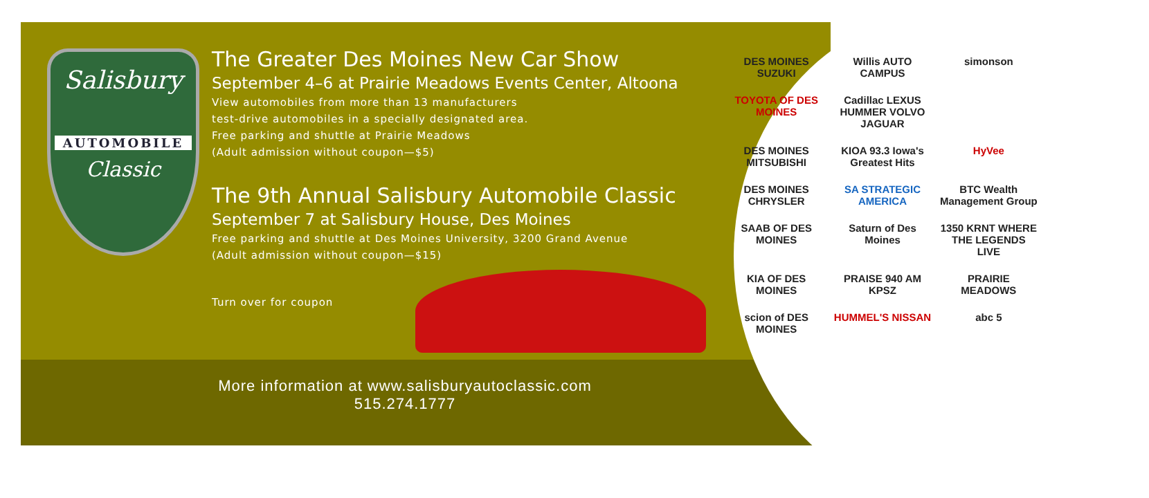Salisbury
AUTOMOBILE
Classic
The Greater Des Moines New Car Show
September 4–6 at Prairie Meadows Events Center, Altoona
View automobiles from more than 13 manufacturers
test-drive automobiles in a specially designated area.
Free parking and shuttle at Prairie Meadows
(Adult admission without coupon—$5)
The 9th Annual Salisbury Automobile Classic
September 7 at Salisbury House, Des Moines
Free parking and shuttle at Des Moines University, 3200 Grand Avenue
(Adult admission without coupon—$15)
Turn over for coupon
More information at www.salisburyautoclassic.com
515.274.1777
DES MOINES SUZUKI
Willis AUTO CAMPUS
simonson
TOYOTA OF DES MOINES
Cadillac LEXUS HUMMER VOLVO JAGUAR
DES MOINES MITSUBISHI
KIOA 93.3 Iowa's Greatest Hits
HyVee
DES MOINES CHRYSLER
SA STRATEGIC AMERICA
BTC Wealth Management Group
SAAB OF DES MOINES
Saturn of Des Moines
1350 KRNT WHERE THE LEGENDS LIVE
KIA OF DES MOINES
PRAISE 940 AM KPSZ
PRAIRIE MEADOWS
scion of DES MOINES
HUMMEL'S NISSAN
abc 5